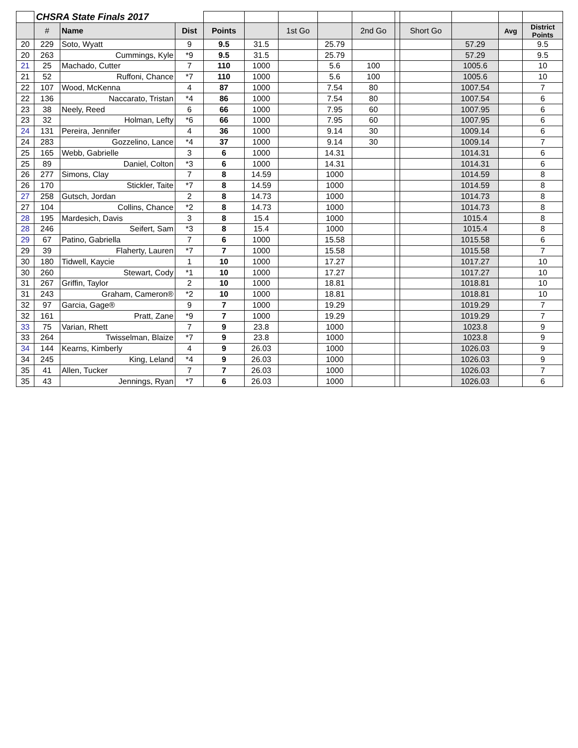| | CHSRA State Finals 2017 | | | | | | | | | | | | |
| | # | Name | Dist | Points | | 1st Go | | 2nd Go | | Short Go | | Avg | District Points |
| 20 | 229 | Soto, Wyatt | 9 | 9.5 | 31.5 | | 25.79 | | | | 57.29 | | 9.5 |
| 20 | 263 | Cummings, Kyle | *9 | 9.5 | 31.5 | | 25.79 | | | | 57.29 | | 9.5 |
| 21 | 25 | Machado, Cutter | 7 | 110 | 1000 | | 5.6 | 100 | | | 1005.6 | | 10 |
| 21 | 52 | Ruffoni, Chance | *7 | 110 | 1000 | | 5.6 | 100 | | | 1005.6 | | 10 |
| 22 | 107 | Wood, McKenna | 4 | 87 | 1000 | | 7.54 | 80 | | | 1007.54 | | 7 |
| 22 | 136 | Naccarato, Tristan | *4 | 86 | 1000 | | 7.54 | 80 | | | 1007.54 | | 6 |
| 23 | 38 | Neely, Reed | 6 | 66 | 1000 | | 7.95 | 60 | | | 1007.95 | | 6 |
| 23 | 32 | Holman, Lefty | *6 | 66 | 1000 | | 7.95 | 60 | | | 1007.95 | | 6 |
| 24 | 131 | Pereira, Jennifer | 4 | 36 | 1000 | | 9.14 | 30 | | | 1009.14 | | 6 |
| 24 | 283 | Gozzelino, Lance | *4 | 37 | 1000 | | 9.14 | 30 | | | 1009.14 | | 7 |
| 25 | 165 | Webb, Gabrielle | 3 | 6 | 1000 | | 14.31 | | | | 1014.31 | | 6 |
| 25 | 89 | Daniel, Colton | *3 | 6 | 1000 | | 14.31 | | | | 1014.31 | | 6 |
| 26 | 277 | Simons, Clay | 7 | 8 | 14.59 | | 1000 | | | | 1014.59 | | 8 |
| 26 | 170 | Stickler, Taite | *7 | 8 | 14.59 | | 1000 | | | | 1014.59 | | 8 |
| 27 | 258 | Gutsch, Jordan | 2 | 8 | 14.73 | | 1000 | | | | 1014.73 | | 8 |
| 27 | 104 | Collins, Chance | *2 | 8 | 14.73 | | 1000 | | | | 1014.73 | | 8 |
| 28 | 195 | Mardesich, Davis | 3 | 8 | 15.4 | | 1000 | | | | 1015.4 | | 8 |
| 28 | 246 | Seifert, Sam | *3 | 8 | 15.4 | | 1000 | | | | 1015.4 | | 8 |
| 29 | 67 | Patino, Gabriella | 7 | 6 | 1000 | | 15.58 | | | | 1015.58 | | 6 |
| 29 | 39 | Flaherty, Lauren | *7 | 7 | 1000 | | 15.58 | | | | 1015.58 | | 7 |
| 30 | 180 | Tidwell, Kaycie | 1 | 10 | 1000 | | 17.27 | | | | 1017.27 | | 10 |
| 30 | 260 | Stewart, Cody | *1 | 10 | 1000 | | 17.27 | | | | 1017.27 | | 10 |
| 31 | 267 | Griffin, Taylor | 2 | 10 | 1000 | | 18.81 | | | | 1018.81 | | 10 |
| 31 | 243 | Graham, Cameron® | *2 | 10 | 1000 | | 18.81 | | | | 1018.81 | | 10 |
| 32 | 97 | Garcia, Gage® | 9 | 7 | 1000 | | 19.29 | | | | 1019.29 | | 7 |
| 32 | 161 | Pratt, Zane | *9 | 7 | 1000 | | 19.29 | | | | 1019.29 | | 7 |
| 33 | 75 | Varian, Rhett | 7 | 9 | 23.8 | | 1000 | | | | 1023.8 | | 9 |
| 33 | 264 | Twisselman, Blaize | *7 | 9 | 23.8 | | 1000 | | | | 1023.8 | | 9 |
| 34 | 144 | Kearns, Kimberly | 4 | 9 | 26.03 | | 1000 | | | | 1026.03 | | 9 |
| 34 | 245 | King, Leland | *4 | 9 | 26.03 | | 1000 | | | | 1026.03 | | 9 |
| 35 | 41 | Allen, Tucker | 7 | 7 | 26.03 | | 1000 | | | | 1026.03 | | 7 |
| 35 | 43 | Jennings, Ryan | *7 | 6 | 26.03 | | 1000 | | | | 1026.03 | | 6 |